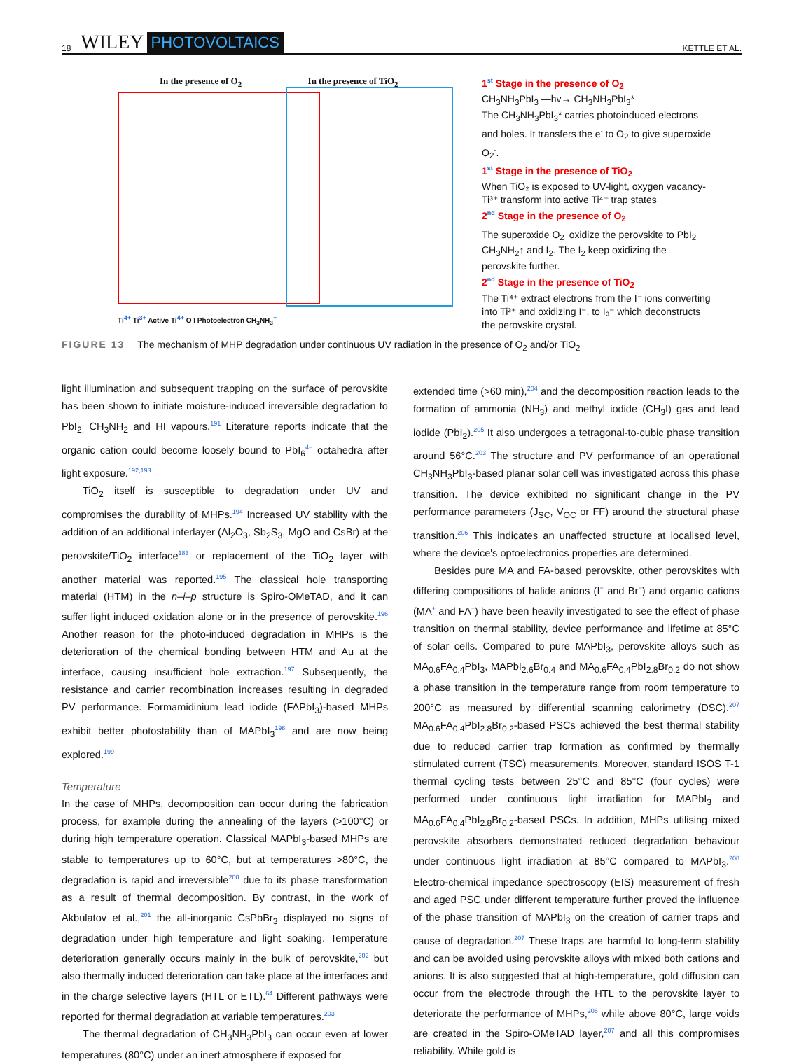18 WILEY PHOTOVOLTAICS KETTLE ET AL.
In the presence of O<sub>2</sub> In the presence of TiO<sub>2</sub>
Ti<sup>4+</sup> Ti<sup>3+</sup> Active Ti<sup>4+</sup> O I Photoelectron CH<sub>3</sub>NH<sub>3</sub><sup>+</sup>
1<sup>st</sup> Stage in the presence of O<sub>2</sub>
CH<sub>3</sub>NH<sub>3</sub>PbI<sub>3</sub> —hv→ CH<sub>3</sub>NH<sub>3</sub>PbI<sub>3</sub>*
The CH<sub>3</sub>NH<sub>3</sub>PbI<sub>3</sub>* carries photoinduced electrons and holes. It transfers the e<sup>-</sup> to O<sub>2</sub> to give superoxide O<sub>2</sub><sup>-</sup>.
1<sup>st</sup> Stage in the presence of TiO<sub>2</sub>
When TiO₂ is exposed to UV-light, oxygen vacancy-Ti³⁺ transform into active Ti⁴⁺ trap states
2<sup>nd</sup> Stage in the presence of O<sub>2</sub>
The superoxide O<sub>2</sub><sup>-</sup> oxidize the perovskite to PbI<sub>2</sub> CH<sub>3</sub>NH<sub>2</sub>↑ and I<sub>2</sub>. The I<sub>2</sub> keep oxidizing the perovskite further.
2<sup>nd</sup> Stage in the presence of TiO<sub>2</sub>
The Ti⁴⁺ extract electrons from the I⁻ ions converting into Ti³⁺ and oxidizing I⁻, to I₃⁻ which deconstructs the perovskite crystal.
FIGURE 13 The mechanism of MHP degradation under continuous UV radiation in the presence of O<sub>2</sub> and/or TiO<sub>2</sub>
light illumination and subsequent trapping on the surface of perovskite has been shown to initiate moisture-induced irreversible degradation to PbI<sub>2,</sub> CH<sub>3</sub>NH<sub>2</sub> and HI vapours.<sup>191</sup> Literature reports indicate that the organic cation could become loosely bound to PbI<sub>6</sub><sup>4−</sup> octahedra after light exposure.<sup>192,193</sup>
TiO<sub>2</sub> itself is susceptible to degradation under UV and compromises the durability of MHPs.<sup>194</sup> Increased UV stability with the addition of an additional interlayer (Al<sub>2</sub>O<sub>3</sub>, Sb<sub>2</sub>S<sub>3</sub>, MgO and CsBr) at the perovskite/TiO<sub>2</sub> interface<sup>183</sup> or replacement of the TiO<sub>2</sub> layer with another material was reported.<sup>195</sup> The classical hole transporting material (HTM) in the n–i–p structure is Spiro-OMeTAD, and it can suffer light induced oxidation alone or in the presence of perovskite.<sup>196</sup> Another reason for the photo-induced degradation in MHPs is the deterioration of the chemical bonding between HTM and Au at the interface, causing insufficient hole extraction.<sup>197</sup> Subsequently, the resistance and carrier recombination increases resulting in degraded PV performance. Formamidinium lead iodide (FAPbI<sub>3</sub>)-based MHPs exhibit better photostability than of MAPbI<sub>3</sub><sup>198</sup> and are now being explored.<sup>199</sup>
Temperature
In the case of MHPs, decomposition can occur during the fabrication process, for example during the annealing of the layers (>100°C) or during high temperature operation. Classical MAPbI<sub>3</sub>-based MHPs are stable to temperatures up to 60°C, but at temperatures >80°C, the degradation is rapid and irreversible<sup>200</sup> due to its phase transformation as a result of thermal decomposition. By contrast, in the work of Akbulatov et al.,<sup>201</sup> the all-inorganic CsPbBr<sub>3</sub> displayed no signs of degradation under high temperature and light soaking. Temperature deterioration generally occurs mainly in the bulk of perovskite,<sup>202</sup> but also thermally induced deterioration can take place at the interfaces and in the charge selective layers (HTL or ETL).<sup>64</sup> Different pathways were reported for thermal degradation at variable temperatures.<sup>203</sup>
The thermal degradation of CH<sub>3</sub>NH<sub>3</sub>PbI<sub>3</sub> can occur even at lower temperatures (80°C) under an inert atmosphere if exposed for
extended time (>60 min),<sup>204</sup> and the decomposition reaction leads to the formation of ammonia (NH<sub>3</sub>) and methyl iodide (CH<sub>3</sub>I) gas and lead iodide (PbI<sub>2</sub>).<sup>205</sup> It also undergoes a tetragonal-to-cubic phase transition around 56°C.<sup>203</sup> The structure and PV performance of an operational CH<sub>3</sub>NH<sub>3</sub>PbI<sub>3</sub>-based planar solar cell was investigated across this phase transition. The device exhibited no significant change in the PV performance parameters (J<sub>SC</sub>, V<sub>OC</sub> or FF) around the structural phase transition.<sup>206</sup> This indicates an unaffected structure at localised level, where the device's optoelectronics properties are determined.
Besides pure MA and FA-based perovskite, other perovskites with differing compositions of halide anions (I<sup>−</sup> and Br<sup>−</sup>) and organic cations (MA<sup>+</sup> and FA<sup>+</sup>) have been heavily investigated to see the effect of phase transition on thermal stability, device performance and lifetime at 85°C of solar cells. Compared to pure MAPbI<sub>3</sub>, perovskite alloys such as MA<sub>0.6</sub>FA<sub>0.4</sub>PbI<sub>3</sub>, MAPbI<sub>2.6</sub>Br<sub>0.4</sub> and MA<sub>0.6</sub>FA<sub>0.4</sub>PbI<sub>2.8</sub>Br<sub>0.2</sub> do not show a phase transition in the temperature range from room temperature to 200°C as measured by differential scanning calorimetry (DSC).<sup>207</sup> MA<sub>0.6</sub>FA<sub>0.4</sub>PbI<sub>2.8</sub>Br<sub>0.2</sub>-based PSCs achieved the best thermal stability due to reduced carrier trap formation as confirmed by thermally stimulated current (TSC) measurements. Moreover, standard ISOS T-1 thermal cycling tests between 25°C and 85°C (four cycles) were performed under continuous light irradiation for MAPbI<sub>3</sub> and MA<sub>0.6</sub>FA<sub>0.4</sub>PbI<sub>2.8</sub>Br<sub>0.2</sub>-based PSCs. In addition, MHPs utilising mixed perovskite absorbers demonstrated reduced degradation behaviour under continuous light irradiation at 85°C compared to MAPbI<sub>3</sub>.<sup>208</sup> Electro-chemical impedance spectroscopy (EIS) measurement of fresh and aged PSC under different temperature further proved the influence of the phase transition of MAPbI<sub>3</sub> on the creation of carrier traps and cause of degradation.<sup>207</sup> These traps are harmful to long-term stability and can be avoided using perovskite alloys with mixed both cations and anions. It is also suggested that at high-temperature, gold diffusion can occur from the electrode through the HTL to the perovskite layer to deteriorate the performance of MHPs,<sup>206</sup> while above 80°C, large voids are created in the Spiro-OMeTAD layer,<sup>207</sup> and all this compromises reliability. While gold is